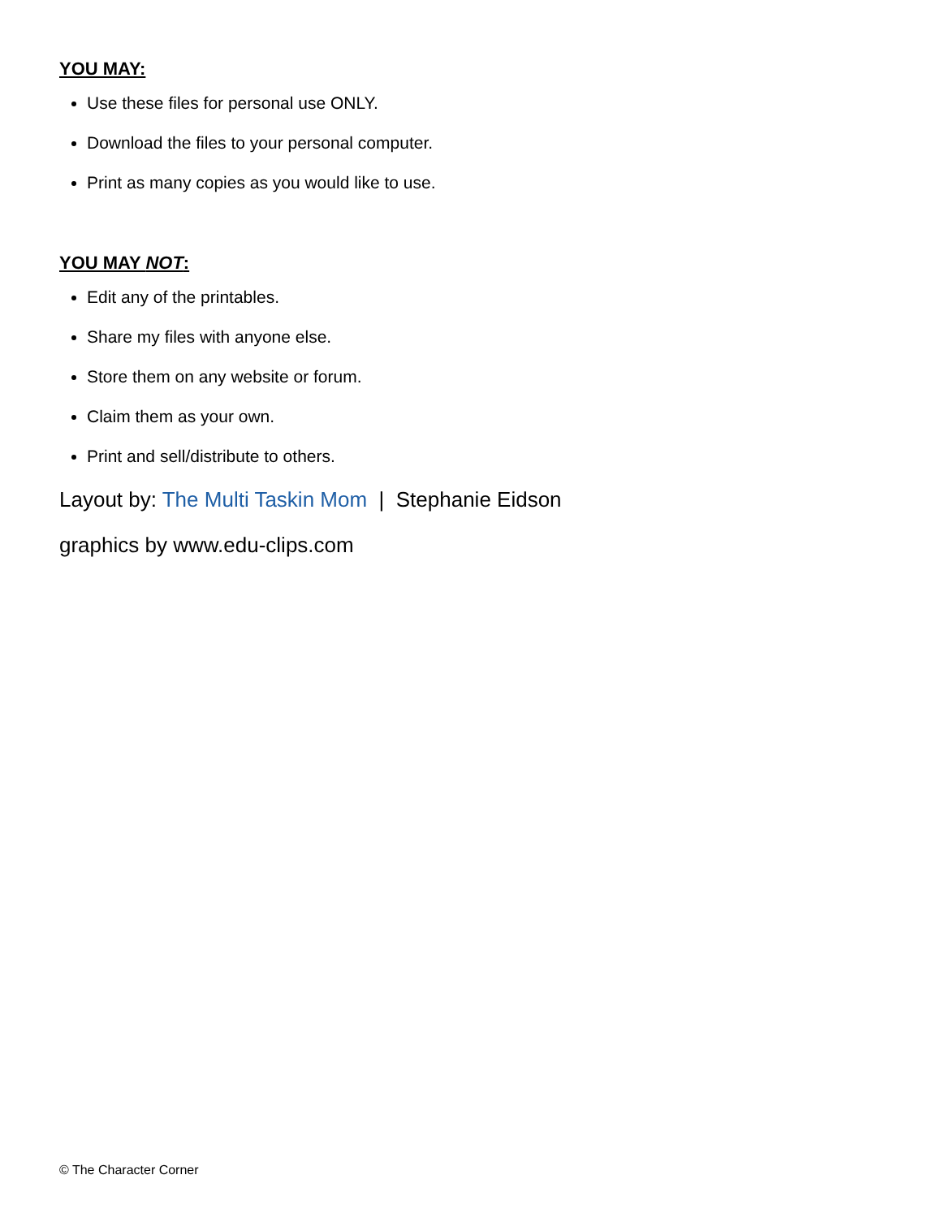YOU MAY:
Use these files for personal use ONLY.
Download the files to your personal computer.
Print as many copies as you would like to use.
YOU MAY NOT:
Edit any of the printables.
Share my files with anyone else.
Store them on any website or forum.
Claim them as your own.
Print and sell/distribute to others.
Layout by: The Multi Taskin Mom | Stephanie Eidson
graphics by www.edu-clips.com
© The Character Corner